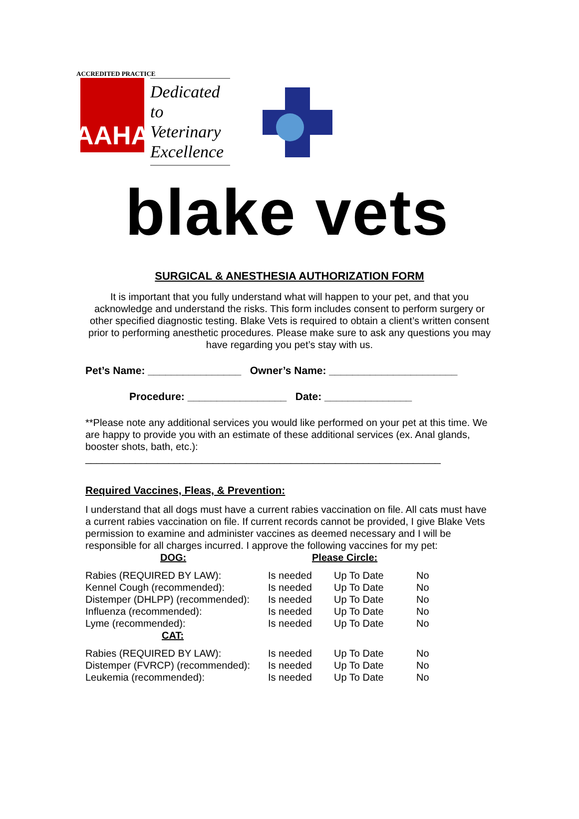ACCREDITED PRACTICE
AAHA
Dedicated to Veterinary Excellence
blake vets
SURGICAL & ANESTHESIA AUTHORIZATION FORM
It is important that you fully understand what will happen to your pet, and that you acknowledge and understand the risks. This form includes consent to perform surgery or other specified diagnostic testing. Blake Vets is required to obtain a client’s written consent prior to performing anesthetic procedures. Please make sure to ask any questions you may have regarding you pet’s stay with us.
Pet’s Name: ________________ Owner’s Name: ______________________
Procedure: _________________ Date: _______________
**Please note any additional services you would like performed on your pet at this time. We are happy to provide you with an estimate of these additional services (ex. Anal glands, booster shots, bath, etc.):
________________________________________________________________
Required Vaccines, Fleas, & Prevention:
I understand that all dogs must have a current rabies vaccination on file. All cats must have a current rabies vaccination on file. If current records cannot be provided, I give Blake Vets permission to examine and administer vaccines as deemed necessary and I will be responsible for all charges incurred. I approve the following vaccines for my pet:
| DOG: | Please Circle: | | |
| --- | --- | --- | --- |
| Rabies (REQUIRED BY LAW): | Is needed | Up To Date | No |
| Kennel Cough (recommended): | Is needed | Up To Date | No |
| Distemper (DHLPP) (recommended): | Is needed | Up To Date | No |
| Influenza (recommended): | Is needed | Up To Date | No |
| Lyme (recommended): | Is needed | Up To Date | No |
| CAT: | | | |
| Rabies (REQUIRED BY LAW): | Is needed | Up To Date | No |
| Distemper (FVRCP) (recommended): | Is needed | Up To Date | No |
| Leukemia (recommended): | Is needed | Up To Date | No |